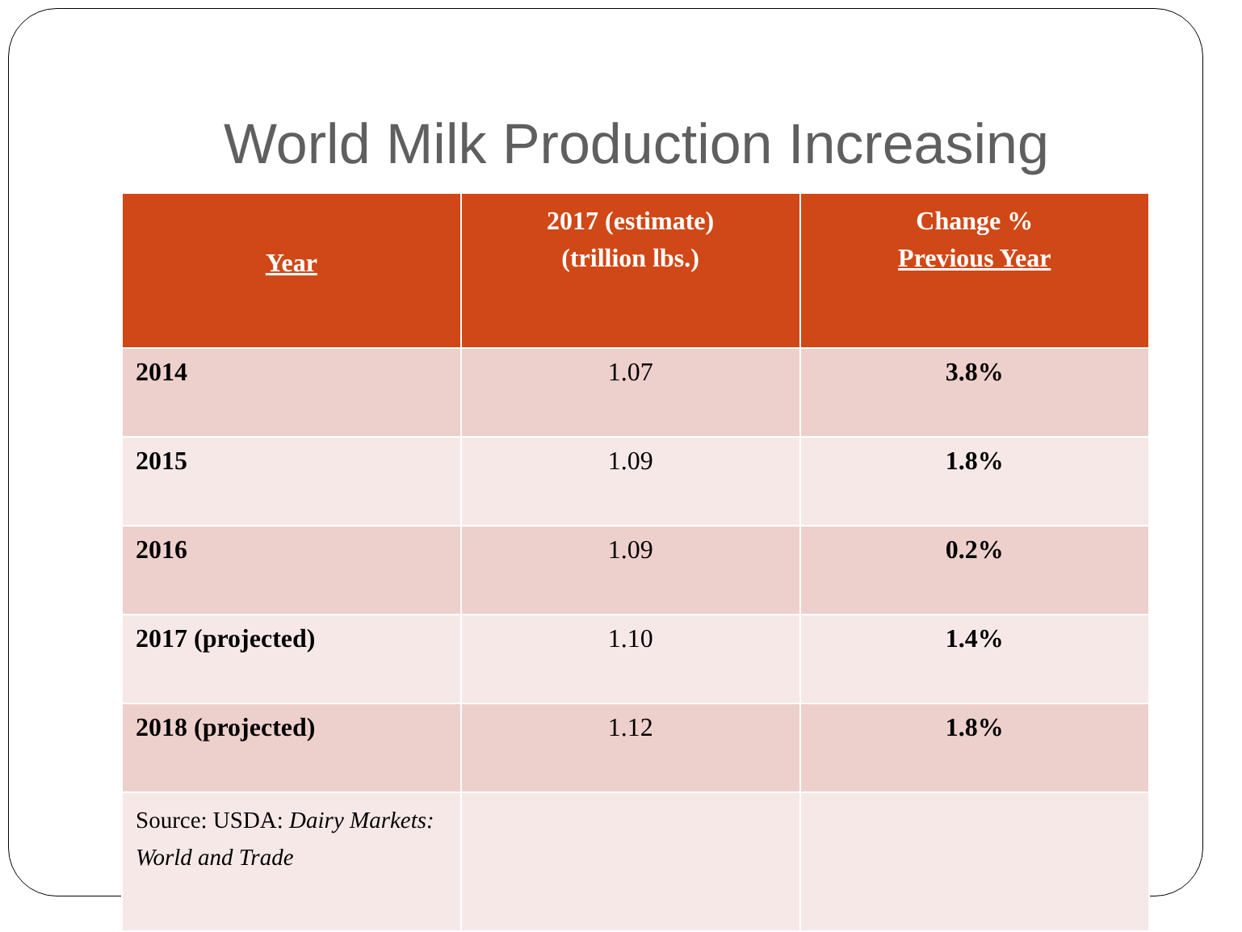World Milk Production Increasing
| Year | 2017 (estimate) (trillion lbs.) | Change % Previous Year |
| --- | --- | --- |
| 2014 | 1.07 | 3.8% |
| 2015 | 1.09 | 1.8% |
| 2016 | 1.09 | 0.2% |
| 2017 (projected) | 1.10 | 1.4% |
| 2018 (projected) | 1.12 | 1.8% |
| Source: USDA: Dairy Markets: World and Trade | | |